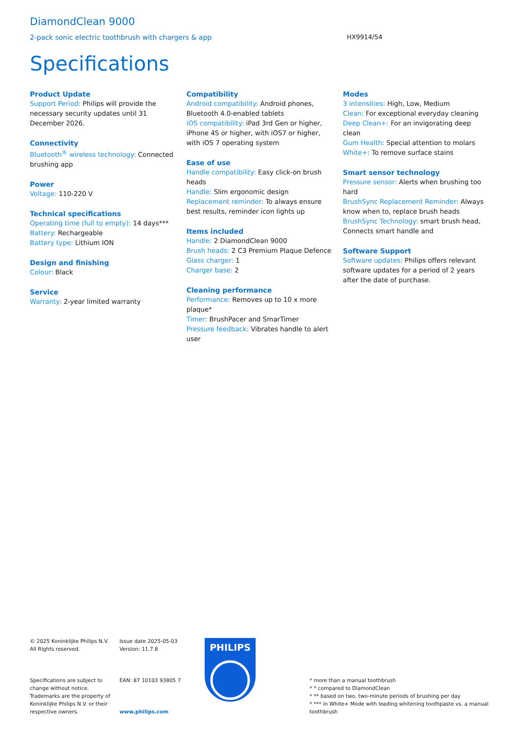DiamondClean 9000
2-pack sonic electric toothbrush with chargers & app HX9914/54
Specifications
Product Update
Support Period: Philips will provide the necessary security updates until 31 December 2026.
Connectivity
Bluetooth<sup>®</sup> wireless technology: Connected brushing app
Power
Voltage: 110-220 V
Technical specifications
Operating time (full to empty): 14 days***
Battery: Rechargeable
Battery type: Lithium ION
Design and finishing
Colour: Black
Service
Warranty: 2-year limited warranty
Compatibility
Android compatibility: Android phones, Bluetooth 4.0-enabled tablets
iOS compatibility: iPad 3rd Gen or higher, iPhone 4S or higher, with iOS7 or higher, with iOS 7 operating system
Ease of use
Handle compatibility: Easy click-on brush heads
Handle: Slim ergonomic design
Replacement reminder: To always ensure best results, reminder icon lights up
Items included
Handle: 2 DiamondClean 9000
Brush heads: 2 C3 Premium Plaque Defence
Glass charger: 1
Charger base: 2
Cleaning performance
Performance: Removes up to 10 x more plaque*
Timer: BrushPacer and SmarTimer
Pressure feedback: Vibrates handle to alert user
Modes
3 intensities: High, Low, Medium
Clean: For exceptional everyday cleaning
Deep Clean+: For an invigorating deep clean
Gum Health: Special attention to molars
White+: To remove surface stains
Smart sensor technology
Pressure sensor: Alerts when brushing too hard
BrushSync Replacement Reminder: Always know when to, replace brush heads
BrushSync Technology: smart brush head, Connects smart handle and
Software Support
Software updates: Philips offers relevant software updates for a period of 2 years after the date of purchase.
© 2025 Koninklijke Philips N.V.
All Rights reserved.
Specifications are subject to change without notice. Trademarks are the property of Koninklijke Philips N.V. or their respective owners.
Issue date 2025-05-03
Version: 11.7.8
EAN: 87 10103 93805 7
www.philips.com
PHILIPS
* more than a manual toothbrush
* * compared to DiamondClean
* ** based on two, two-minute periods of brushing per day
* *** in White+ Mode with leading whitening toothpaste vs. a manual toothbrush